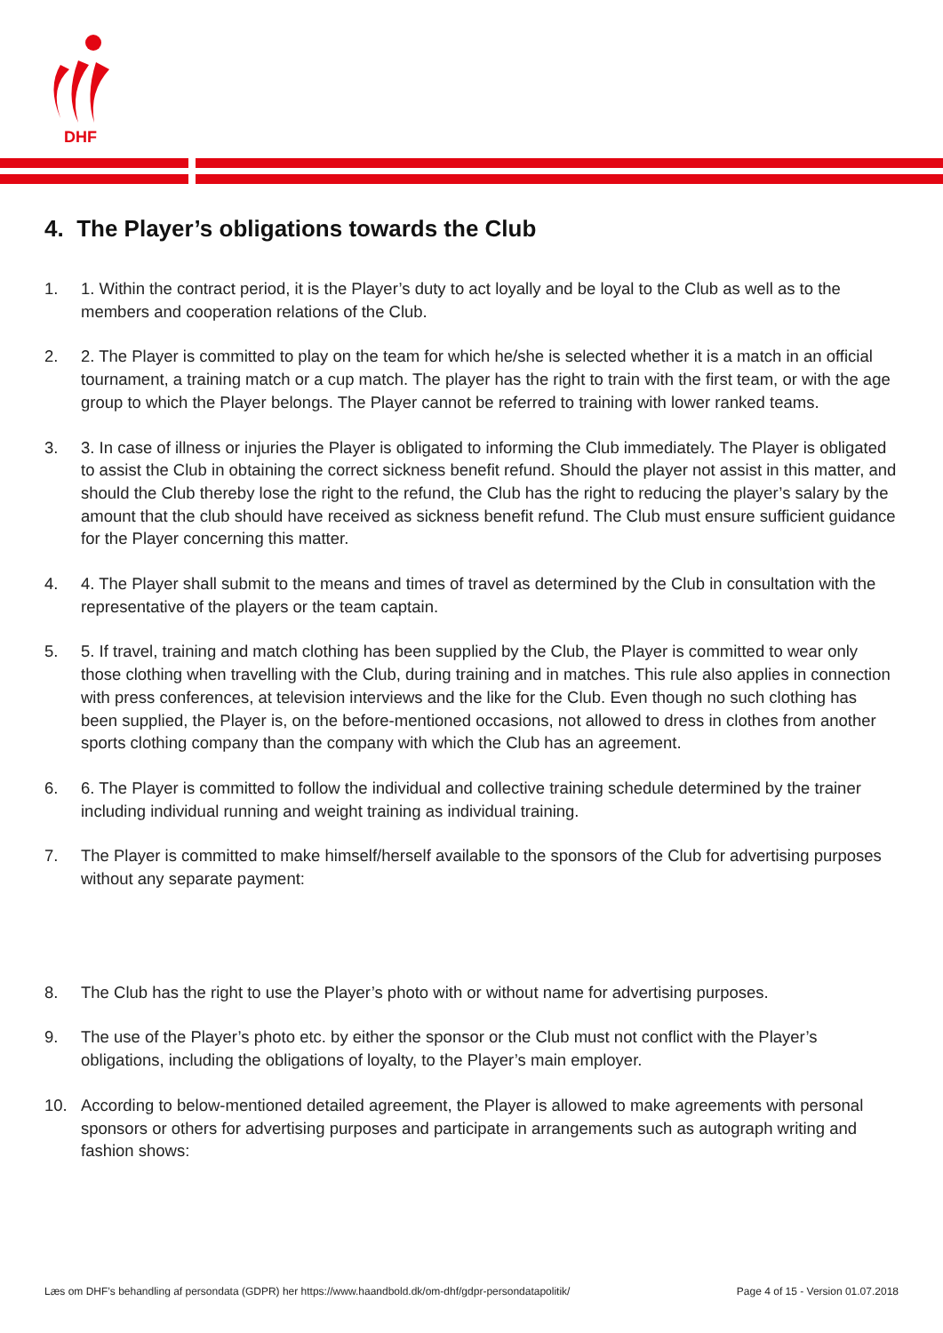DHF
4. The Player’s obligations towards the Club
1. 1. Within the contract period, it is the Player’s duty to act loyally and be loyal to the Club as well as to the members and cooperation relations of the Club.
2. 2. The Player is committed to play on the team for which he/she is selected whether it is a match in an official tournament, a training match or a cup match. The player has the right to train with the first team, or with the age group to which the Player belongs. The Player cannot be referred to training with lower ranked teams.
3. 3. In case of illness or injuries the Player is obligated to informing the Club immediately. The Player is obligated to assist the Club in obtaining the correct sickness benefit refund. Should the player not assist in this matter, and should the Club thereby lose the right to the refund, the Club has the right to reducing the player’s salary by the amount that the club should have received as sickness benefit refund. The Club must ensure sufficient guidance for the Player concerning this matter.
4. 4. The Player shall submit to the means and times of travel as determined by the Club in consultation with the representative of the players or the team captain.
5. 5. If travel, training and match clothing has been supplied by the Club, the Player is committed to wear only those clothing when travelling with the Club, during training and in matches. This rule also applies in connection with press conferences, at television interviews and the like for the Club. Even though no such clothing has been supplied, the Player is, on the before-mentioned occasions, not allowed to dress in clothes from another sports clothing company than the company with which the Club has an agreement.
6. 6. The Player is committed to follow the individual and collective training schedule determined by the trainer including individual running and weight training as individual training.
7. The Player is committed to make himself/herself available to the sponsors of the Club for advertising purposes without any separate payment:
8. The Club has the right to use the Player’s photo with or without name for advertising purposes.
9. The use of the Player’s photo etc. by either the sponsor or the Club must not conflict with the Player’s obligations, including the obligations of loyalty, to the Player’s main employer.
10. According to below-mentioned detailed agreement, the Player is allowed to make agreements with personal sponsors or others for advertising purposes and participate in arrangements such as autograph writing and fashion shows:
Læs om DHF’s behandling af persondata (GDPR) her https://www.haandbold.dk/om-dhf/gdpr-persondatapolitik/ Page 4 of 15 - Version 01.07.2018